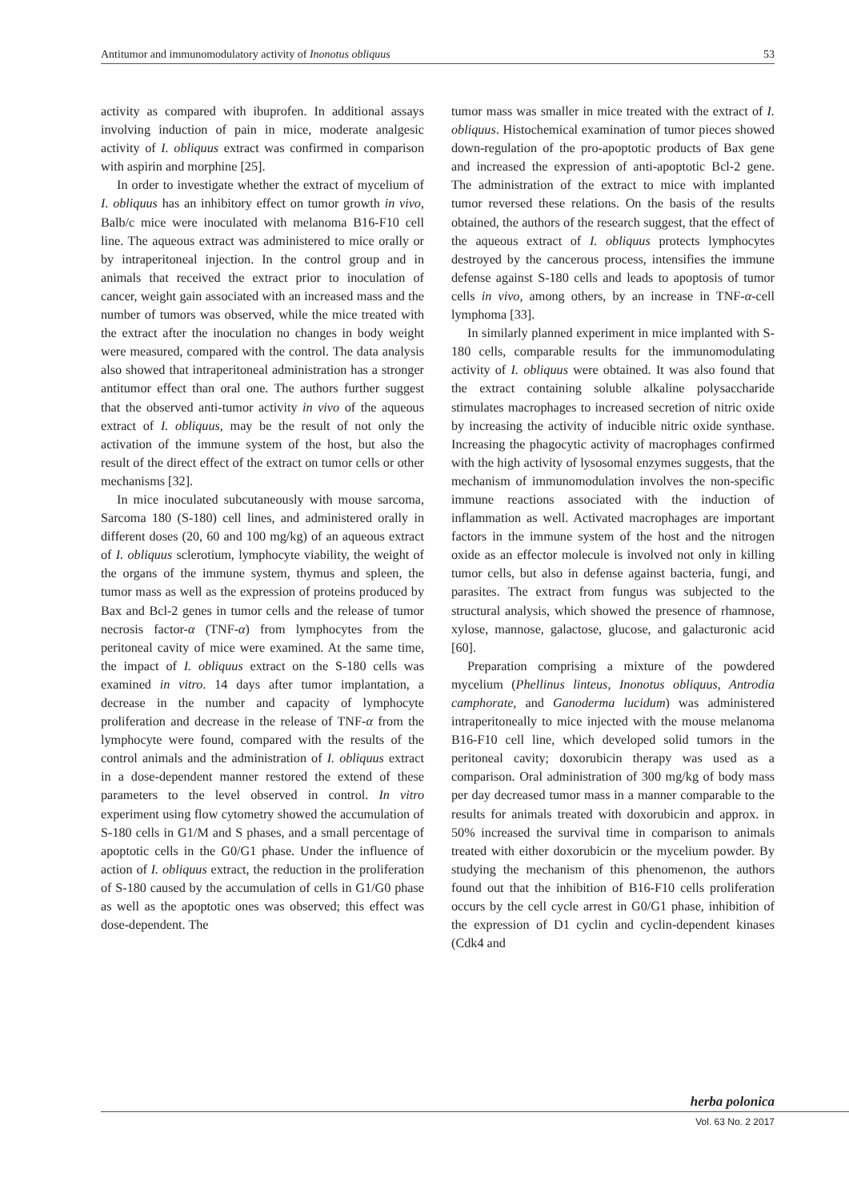Antitumor and immunomodulatory activity of Inonotus obliquus 53
activity as compared with ibuprofen. In additional assays involving induction of pain in mice, moderate analgesic activity of I. obliquus extract was confirmed in comparison with aspirin and morphine [25].
In order to investigate whether the extract of mycelium of I. obliquus has an inhibitory effect on tumor growth in vivo, Balb/c mice were inoculated with melanoma B16-F10 cell line. The aqueous extract was administered to mice orally or by intraperitoneal injection. In the control group and in animals that received the extract prior to inoculation of cancer, weight gain associated with an increased mass and the number of tumors was observed, while the mice treated with the extract after the inoculation no changes in body weight were measured, compared with the control. The data analysis also showed that intraperitoneal administration has a stronger antitumor effect than oral one. The authors further suggest that the observed anti-tumor activity in vivo of the aqueous extract of I. obliquus, may be the result of not only the activation of the immune system of the host, but also the result of the direct effect of the extract on tumor cells or other mechanisms [32].
In mice inoculated subcutaneously with mouse sarcoma, Sarcoma 180 (S-180) cell lines, and administered orally in different doses (20, 60 and 100 mg/kg) of an aqueous extract of I. obliquus sclerotium, lymphocyte viability, the weight of the organs of the immune system, thymus and spleen, the tumor mass as well as the expression of proteins produced by Bax and Bcl-2 genes in tumor cells and the release of tumor necrosis factor-α (TNF-α) from lymphocytes from the peritoneal cavity of mice were examined. At the same time, the impact of I. obliquus extract on the S-180 cells was examined in vitro. 14 days after tumor implantation, a decrease in the number and capacity of lymphocyte proliferation and decrease in the release of TNF-α from the lymphocyte were found, compared with the results of the control animals and the administration of I. obliquus extract in a dose-dependent manner restored the extend of these parameters to the level observed in control. In vitro experiment using flow cytometry showed the accumulation of S-180 cells in G1/M and S phases, and a small percentage of apoptotic cells in the G0/G1 phase. Under the influence of action of I. obliquus extract, the reduction in the proliferation of S-180 caused by the accumulation of cells in G1/G0 phase as well as the apoptotic ones was observed; this effect was dose-dependent. The
tumor mass was smaller in mice treated with the extract of I. obliquus. Histochemical examination of tumor pieces showed down-regulation of the pro-apoptotic products of Bax gene and increased the expression of anti-apoptotic Bcl-2 gene. The administration of the extract to mice with implanted tumor reversed these relations. On the basis of the results obtained, the authors of the research suggest, that the effect of the aqueous extract of I. obliquus protects lymphocytes destroyed by the cancerous process, intensifies the immune defense against S-180 cells and leads to apoptosis of tumor cells in vivo, among others, by an increase in TNF-α-cell lymphoma [33].
In similarly planned experiment in mice implanted with S-180 cells, comparable results for the immunomodulating activity of I. obliquus were obtained. It was also found that the extract containing soluble alkaline polysaccharide stimulates macrophages to increased secretion of nitric oxide by increasing the activity of inducible nitric oxide synthase. Increasing the phagocytic activity of macrophages confirmed with the high activity of lysosomal enzymes suggests, that the mechanism of immunomodulation involves the non-specific immune reactions associated with the induction of inflammation as well. Activated macrophages are important factors in the immune system of the host and the nitrogen oxide as an effector molecule is involved not only in killing tumor cells, but also in defense against bacteria, fungi, and parasites. The extract from fungus was subjected to the structural analysis, which showed the presence of rhamnose, xylose, mannose, galactose, glucose, and galacturonic acid [60].
Preparation comprising a mixture of the powdered mycelium (Phellinus linteus, Inonotus obliquus, Antrodia camphorate, and Ganoderma lucidum) was administered intraperitoneally to mice injected with the mouse melanoma B16-F10 cell line, which developed solid tumors in the peritoneal cavity; doxorubicin therapy was used as a comparison. Oral administration of 300 mg/kg of body mass per day decreased tumor mass in a manner comparable to the results for animals treated with doxorubicin and approx. in 50% increased the survival time in comparison to animals treated with either doxorubicin or the mycelium powder. By studying the mechanism of this phenomenon, the authors found out that the inhibition of B16-F10 cells proliferation occurs by the cell cycle arrest in G0/G1 phase, inhibition of the expression of D1 cyclin and cyclin-dependent kinases (Cdk4 and
herba polonica
Vol. 63 No. 2 2017